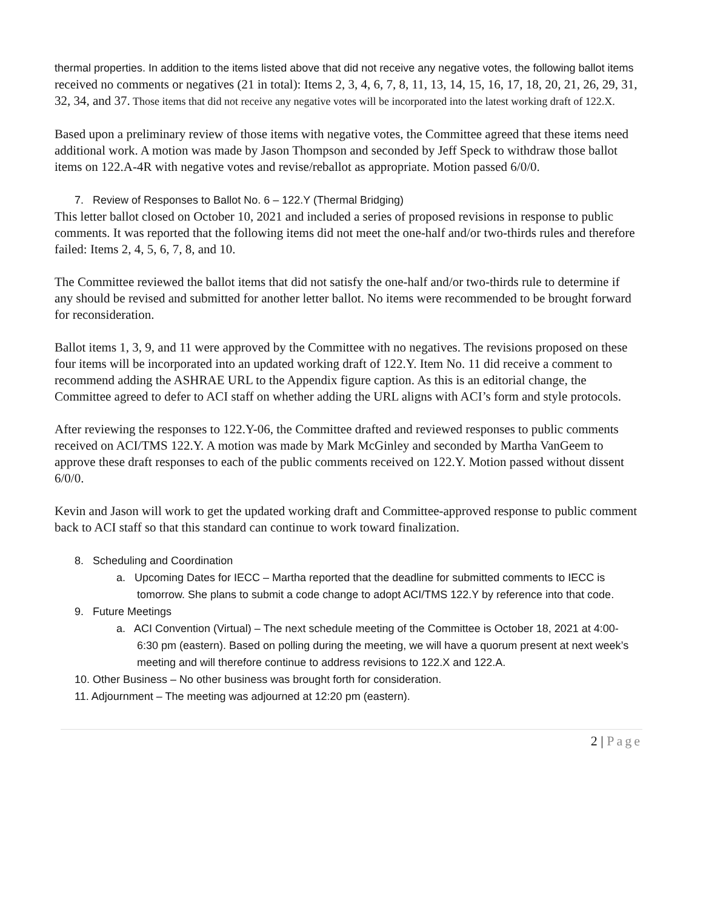thermal properties. In addition to the items listed above that did not receive any negative votes, the following ballot items received no comments or negatives (21 in total): Items 2, 3, 4, 6, 7, 8, 11, 13, 14, 15, 16, 17, 18, 20, 21, 26, 29, 31, 32, 34, and 37. Those items that did not receive any negative votes will be incorporated into the latest working draft of 122.X.
Based upon a preliminary review of those items with negative votes, the Committee agreed that these items need additional work. A motion was made by Jason Thompson and seconded by Jeff Speck to withdraw those ballot items on 122.A-4R with negative votes and revise/reballot as appropriate. Motion passed 6/0/0.
7. Review of Responses to Ballot No. 6 – 122.Y (Thermal Bridging)
This letter ballot closed on October 10, 2021 and included a series of proposed revisions in response to public comments. It was reported that the following items did not meet the one-half and/or two-thirds rules and therefore failed: Items 2, 4, 5, 6, 7, 8, and 10.
The Committee reviewed the ballot items that did not satisfy the one-half and/or two-thirds rule to determine if any should be revised and submitted for another letter ballot. No items were recommended to be brought forward for reconsideration.
Ballot items 1, 3, 9, and 11 were approved by the Committee with no negatives. The revisions proposed on these four items will be incorporated into an updated working draft of 122.Y. Item No. 11 did receive a comment to recommend adding the ASHRAE URL to the Appendix figure caption. As this is an editorial change, the Committee agreed to defer to ACI staff on whether adding the URL aligns with ACI’s form and style protocols.
After reviewing the responses to 122.Y-06, the Committee drafted and reviewed responses to public comments received on ACI/TMS 122.Y. A motion was made by Mark McGinley and seconded by Martha VanGeem to approve these draft responses to each of the public comments received on 122.Y. Motion passed without dissent 6/0/0.
Kevin and Jason will work to get the updated working draft and Committee-approved response to public comment back to ACI staff so that this standard can continue to work toward finalization.
8. Scheduling and Coordination
a. Upcoming Dates for IECC – Martha reported that the deadline for submitted comments to IECC is tomorrow. She plans to submit a code change to adopt ACI/TMS 122.Y by reference into that code.
9. Future Meetings
a. ACI Convention (Virtual) – The next schedule meeting of the Committee is October 18, 2021 at 4:00-6:30 pm (eastern). Based on polling during the meeting, we will have a quorum present at next week’s meeting and will therefore continue to address revisions to 122.X and 122.A.
10. Other Business – No other business was brought forth for consideration.
11. Adjournment – The meeting was adjourned at 12:20 pm (eastern).
2 | Page